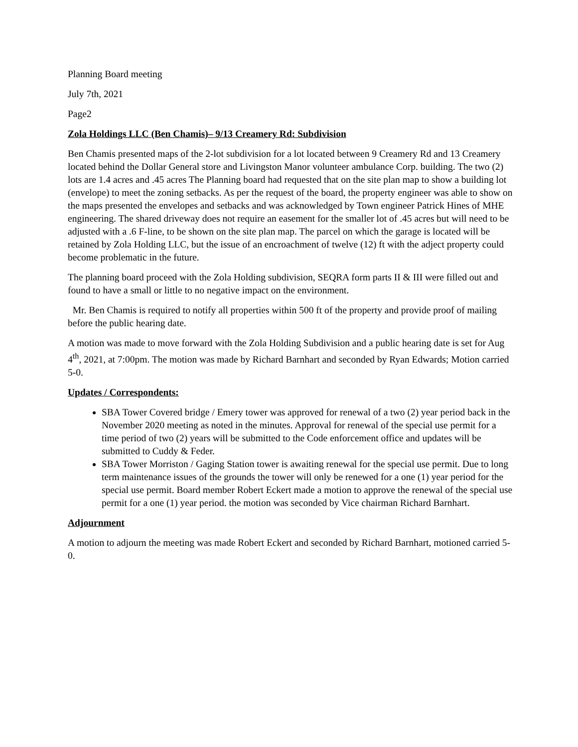Planning Board meeting
July 7th, 2021
Page2
Zola Holdings LLC (Ben Chamis)– 9/13 Creamery Rd: Subdivision
Ben Chamis presented maps of the 2-lot subdivision for a lot located between 9 Creamery Rd and 13 Creamery located behind the Dollar General store and Livingston Manor volunteer ambulance Corp. building. The two (2) lots are 1.4 acres and .45 acres The Planning board had requested that on the site plan map to show a building lot (envelope) to meet the zoning setbacks. As per the request of the board, the property engineer was able to show on the maps presented the envelopes and setbacks and was acknowledged by Town engineer Patrick Hines of MHE engineering. The shared driveway does not require an easement for the smaller lot of .45 acres but will need to be adjusted with a .6 F-line, to be shown on the site plan map. The parcel on which the garage is located will be retained by Zola Holding LLC, but the issue of an encroachment of twelve (12) ft with the adject property could become problematic in the future.
The planning board proceed with the Zola Holding subdivision, SEQRA form parts II & III were filled out and found to have a small or little to no negative impact on the environment.
Mr. Ben Chamis is required to notify all properties within 500 ft of the property and provide proof of mailing before the public hearing date.
A motion was made to move forward with the Zola Holding Subdivision and a public hearing date is set for Aug 4<sup>th</sup>, 2021, at 7:00pm. The motion was made by Richard Barnhart and seconded by Ryan Edwards; Motion carried 5-0.
Updates / Correspondents:
SBA Tower Covered bridge / Emery tower was approved for renewal of a two (2) year period back in the November 2020 meeting as noted in the minutes. Approval for renewal of the special use permit for a time period of two (2) years will be submitted to the Code enforcement office and updates will be submitted to Cuddy & Feder.
SBA Tower Morriston / Gaging Station tower is awaiting renewal for the special use permit. Due to long term maintenance issues of the grounds the tower will only be renewed for a one (1) year period for the special use permit. Board member Robert Eckert made a motion to approve the renewal of the special use permit for a one (1) year period. the motion was seconded by Vice chairman Richard Barnhart.
Adjournment
A motion to adjourn the meeting was made Robert Eckert and seconded by Richard Barnhart, motioned carried 5-0.